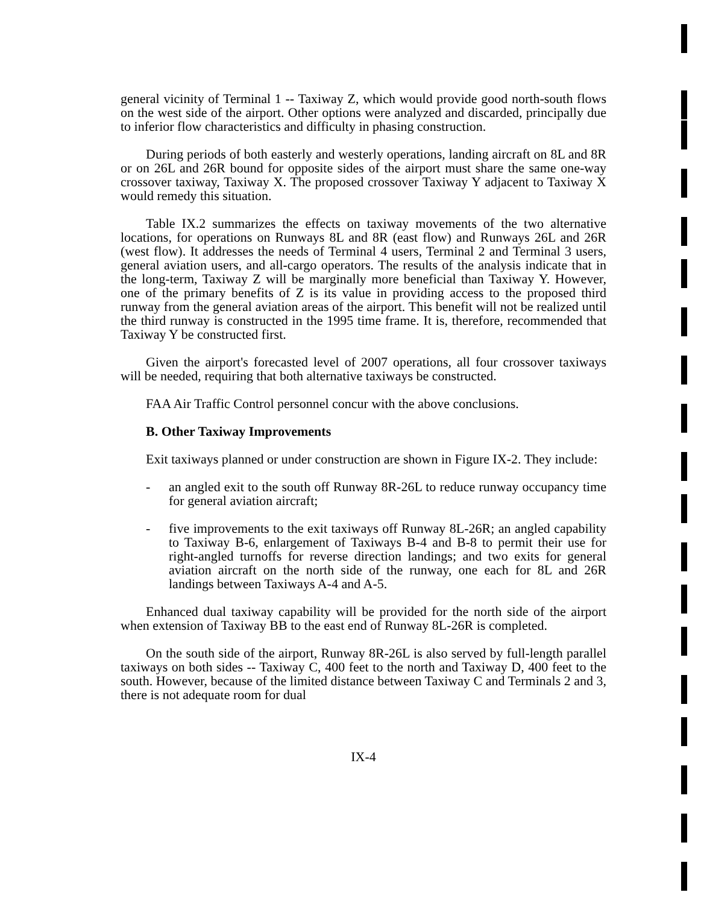general vicinity of Terminal 1 -- Taxiway Z, which would provide good north-south flows on the west side of the airport. Other options were analyzed and discarded, principally due to inferior flow characteristics and difficulty in phasing construction.
During periods of both easterly and westerly operations, landing aircraft on 8L and 8R or on 26L and 26R bound for opposite sides of the airport must share the same one-way crossover taxiway, Taxiway X. The proposed crossover Taxiway Y adjacent to Taxiway X would remedy this situation.
Table IX.2 summarizes the effects on taxiway movements of the two alternative locations, for operations on Runways 8L and 8R (east flow) and Runways 26L and 26R (west flow). It addresses the needs of Terminal 4 users, Terminal 2 and Terminal 3 users, general aviation users, and all-cargo operators. The results of the analysis indicate that in the long-term, Taxiway Z will be marginally more beneficial than Taxiway Y. However, one of the primary benefits of Z is its value in providing access to the proposed third runway from the general aviation areas of the airport. This benefit will not be realized until the third runway is constructed in the 1995 time frame. It is, therefore, recommended that Taxiway Y be constructed first.
Given the airport's forecasted level of 2007 operations, all four crossover taxiways will be needed, requiring that both alternative taxiways be constructed.
FAA Air Traffic Control personnel concur with the above conclusions.
B. Other Taxiway Improvements
Exit taxiways planned or under construction are shown in Figure IX-2. They include:
- an angled exit to the south off Runway 8R-26L to reduce runway occupancy time for general aviation aircraft;
- five improvements to the exit taxiways off Runway 8L-26R; an angled capability to Taxiway B-6, enlargement of Taxiways B-4 and B-8 to permit their use for right-angled turnoffs for reverse direction landings; and two exits for general aviation aircraft on the north side of the runway, one each for 8L and 26R landings between Taxiways A-4 and A-5.
Enhanced dual taxiway capability will be provided for the north side of the airport when extension of Taxiway BB to the east end of Runway 8L-26R is completed.
On the south side of the airport, Runway 8R-26L is also served by full-length parallel taxiways on both sides -- Taxiway C, 400 feet to the north and Taxiway D, 400 feet to the south. However, because of the limited distance between Taxiway C and Terminals 2 and 3, there is not adequate room for dual
IX-4